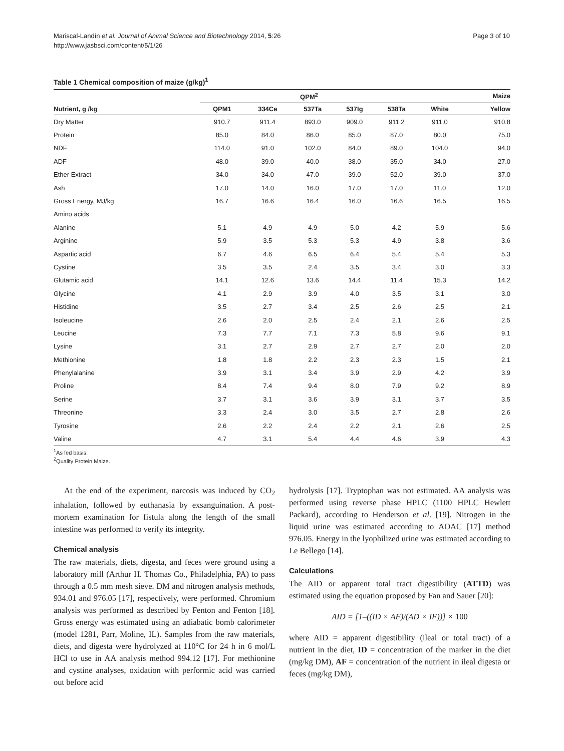Mariscal-Landín et al. Journal of Animal Science and Biotechnology 2014, 5:26
http://www.jasbsci.com/content/5/1/26
Page 3 of 10
Table 1 Chemical composition of maize (g/kg)<sup>1</sup>
| | QPM<sup>2</sup> | | | | | Maize | |
| --- | --- | --- | --- | --- | --- | --- | --- |
| Nutrient, g /kg | QPM1 | 334Ce | 537Ta | 537Ig | 538Ta | White | Yellow |
| Dry Matter | 910.7 | 911.4 | 893.0 | 909.0 | 911.2 | 911.0 | 910.8 |
| Protein | 85.0 | 84.0 | 86.0 | 85.0 | 87.0 | 80.0 | 75.0 |
| NDF | 114.0 | 91.0 | 102.0 | 84.0 | 89.0 | 104.0 | 94.0 |
| ADF | 48.0 | 39.0 | 40.0 | 38.0 | 35.0 | 34.0 | 27.0 |
| Ether Extract | 34.0 | 34.0 | 47.0 | 39.0 | 52.0 | 39.0 | 37.0 |
| Ash | 17.0 | 14.0 | 16.0 | 17.0 | 17.0 | 11.0 | 12.0 |
| Gross Energy, MJ/kg | 16.7 | 16.6 | 16.4 | 16.0 | 16.6 | 16.5 | 16.5 |
| Amino acids | | | | | | | |
| Alanine | 5.1 | 4.9 | 4.9 | 5.0 | 4.2 | 5.9 | 5.6 |
| Arginine | 5.9 | 3.5 | 5.3 | 5.3 | 4.9 | 3.8 | 3.6 |
| Aspartic acid | 6.7 | 4.6 | 6.5 | 6.4 | 5.4 | 5.4 | 5.3 |
| Cystine | 3.5 | 3.5 | 2.4 | 3.5 | 3.4 | 3.0 | 3.3 |
| Glutamic acid | 14.1 | 12.6 | 13.6 | 14.4 | 11.4 | 15.3 | 14.2 |
| Glycine | 4.1 | 2.9 | 3.9 | 4.0 | 3.5 | 3.1 | 3.0 |
| Histidine | 3.5 | 2.7 | 3.4 | 2.5 | 2.6 | 2.5 | 2.1 |
| Isoleucine | 2.6 | 2.0 | 2.5 | 2.4 | 2.1 | 2.6 | 2.5 |
| Leucine | 7.3 | 7.7 | 7.1 | 7.3 | 5.8 | 9.6 | 9.1 |
| Lysine | 3.1 | 2.7 | 2.9 | 2.7 | 2.7 | 2.0 | 2.0 |
| Methionine | 1.8 | 1.8 | 2.2 | 2.3 | 2.3 | 1.5 | 2.1 |
| Phenylalanine | 3.9 | 3.1 | 3.4 | 3.9 | 2.9 | 4.2 | 3.9 |
| Proline | 8.4 | 7.4 | 9.4 | 8.0 | 7.9 | 9.2 | 8.9 |
| Serine | 3.7 | 3.1 | 3.6 | 3.9 | 3.1 | 3.7 | 3.5 |
| Threonine | 3.3 | 2.4 | 3.0 | 3.5 | 2.7 | 2.8 | 2.6 |
| Tyrosine | 2.6 | 2.2 | 2.4 | 2.2 | 2.1 | 2.6 | 2.5 |
| Valine | 4.7 | 3.1 | 5.4 | 4.4 | 4.6 | 3.9 | 4.3 |
<sup>1</sup> As fed basis.
<sup>2</sup> Quality Protein Maize.
At the end of the experiment, narcosis was induced by CO<sub>2</sub> inhalation, followed by euthanasia by exsanguination. A post-mortem examination for fistula along the length of the small intestine was performed to verify its integrity.
Chemical analysis
The raw materials, diets, digesta, and feces were ground using a laboratory mill (Arthur H. Thomas Co., Philadelphia, PA) to pass through a 0.5 mm mesh sieve. DM and nitrogen analysis methods, 934.01 and 976.05 [17], respectively, were performed. Chromium analysis was performed as described by Fenton and Fenton [18]. Gross energy was estimated using an adiabatic bomb calorimeter (model 1281, Parr, Moline, IL). Samples from the raw materials, diets, and digesta were hydrolyzed at 110°C for 24 h in 6 mol/L HCl to use in AA analysis method 994.12 [17]. For methionine and cystine analyses, oxidation with performic acid was carried out before acid
hydrolysis [17]. Tryptophan was not estimated. AA analysis was performed using reverse phase HPLC (1100 HPLC Hewlett Packard), according to Henderson et al. [19]. Nitrogen in the liquid urine was estimated according to AOAC [17] method 976.05. Energy in the lyophilized urine was estimated according to Le Bellego [14].
Calculations
The AID or apparent total tract digestibility (ATTD) was estimated using the equation proposed by Fan and Sauer [20]:
AID = [1–((ID × AF)/(AD × IF))] × 100
where AID = apparent digestibility (ileal or total tract) of a nutrient in the diet, ID = concentration of the marker in the diet (mg/kg DM), AF = concentration of the nutrient in ileal digesta or feces (mg/kg DM),